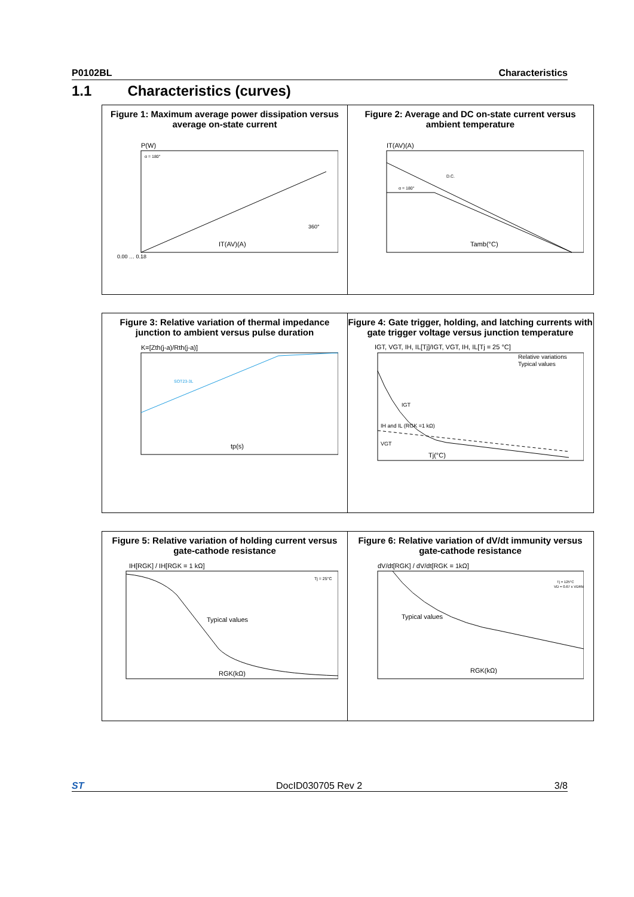P0102BL Characteristics
1.1 Characteristics (curves)
Figure 1: Maximum average power dissipation versus average on-state current
P(W)
IT(AV)(A)
360°
α = 180°
0.00 … 0.18
Figure 2: Average and DC on-state current versus ambient temperature
IT(AV)(A)
D.C.
α = 180°
Tamb(°C)
Figure 3: Relative variation of thermal impedance junction to ambient versus pulse duration
K=[Zth(j-a)/Rth(j-a)]
SOT23-3L
tp(s)
Figure 4: Gate trigger, holding, and latching currents with gate trigger voltage versus junction temperature
IGT, VGT, IH, IL[Tj]/IGT, VGT, IH, IL[Tj = 25 °C]
Relative variations
Typical values
IGT
IH and IL (RGK =1 kΩ)
VGT
Tj(°C)
Figure 5: Relative variation of holding current versus gate-cathode resistance
IH[RGK] / IH[RGK = 1 kΩ]
Tj = 25°C
Typical values
RGK(kΩ)
Figure 6: Relative variation of dV/dt immunity versus gate-cathode resistance
dV/dt[RGK] / dV/dt[RGK = 1kΩ]
Tj = 125°C
VD = 0.67 x VDRM
Typical values
RGK(kΩ)
ST DocID030705 Rev 2 3/8